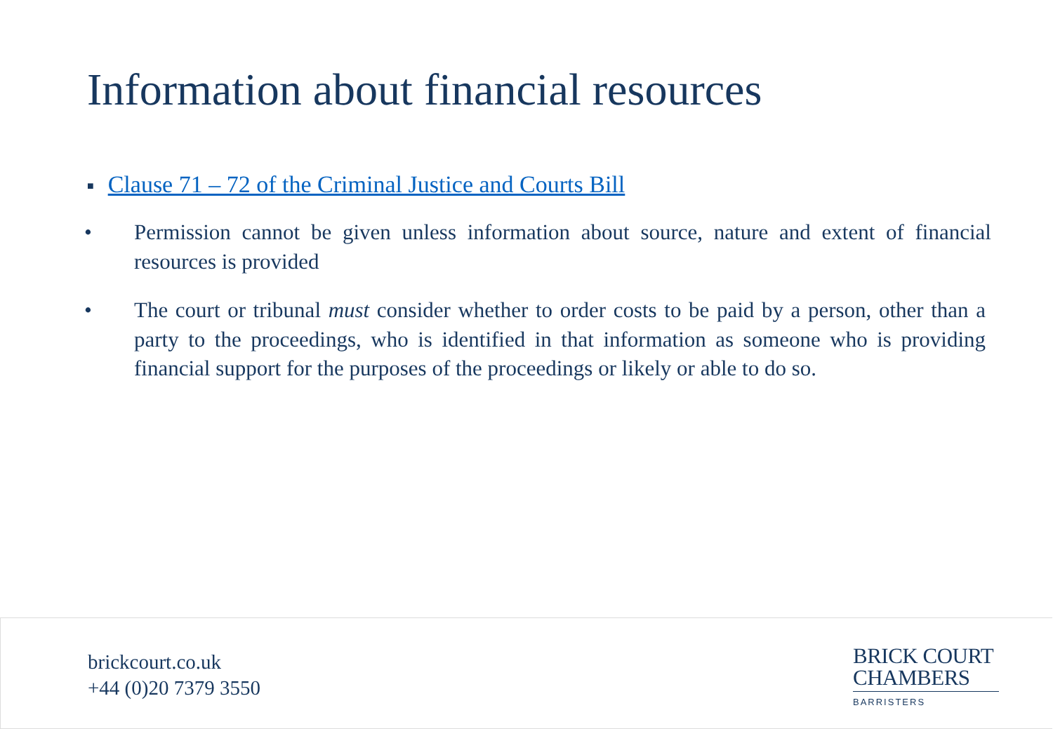Information about financial resources
■ Clause 71 – 72 of the Criminal Justice and Courts Bill
• Permission cannot be given unless information about source, nature and extent of financial resources is provided
• The court or tribunal must consider whether to order costs to be paid by a person, other than a party to the proceedings, who is identified in that information as someone who is providing financial support for the purposes of the proceedings or likely or able to do so.
brickcourt.co.uk
+44 (0)20 7379 3550
BRICK COURT
CHAMBERS
BARRISTERS